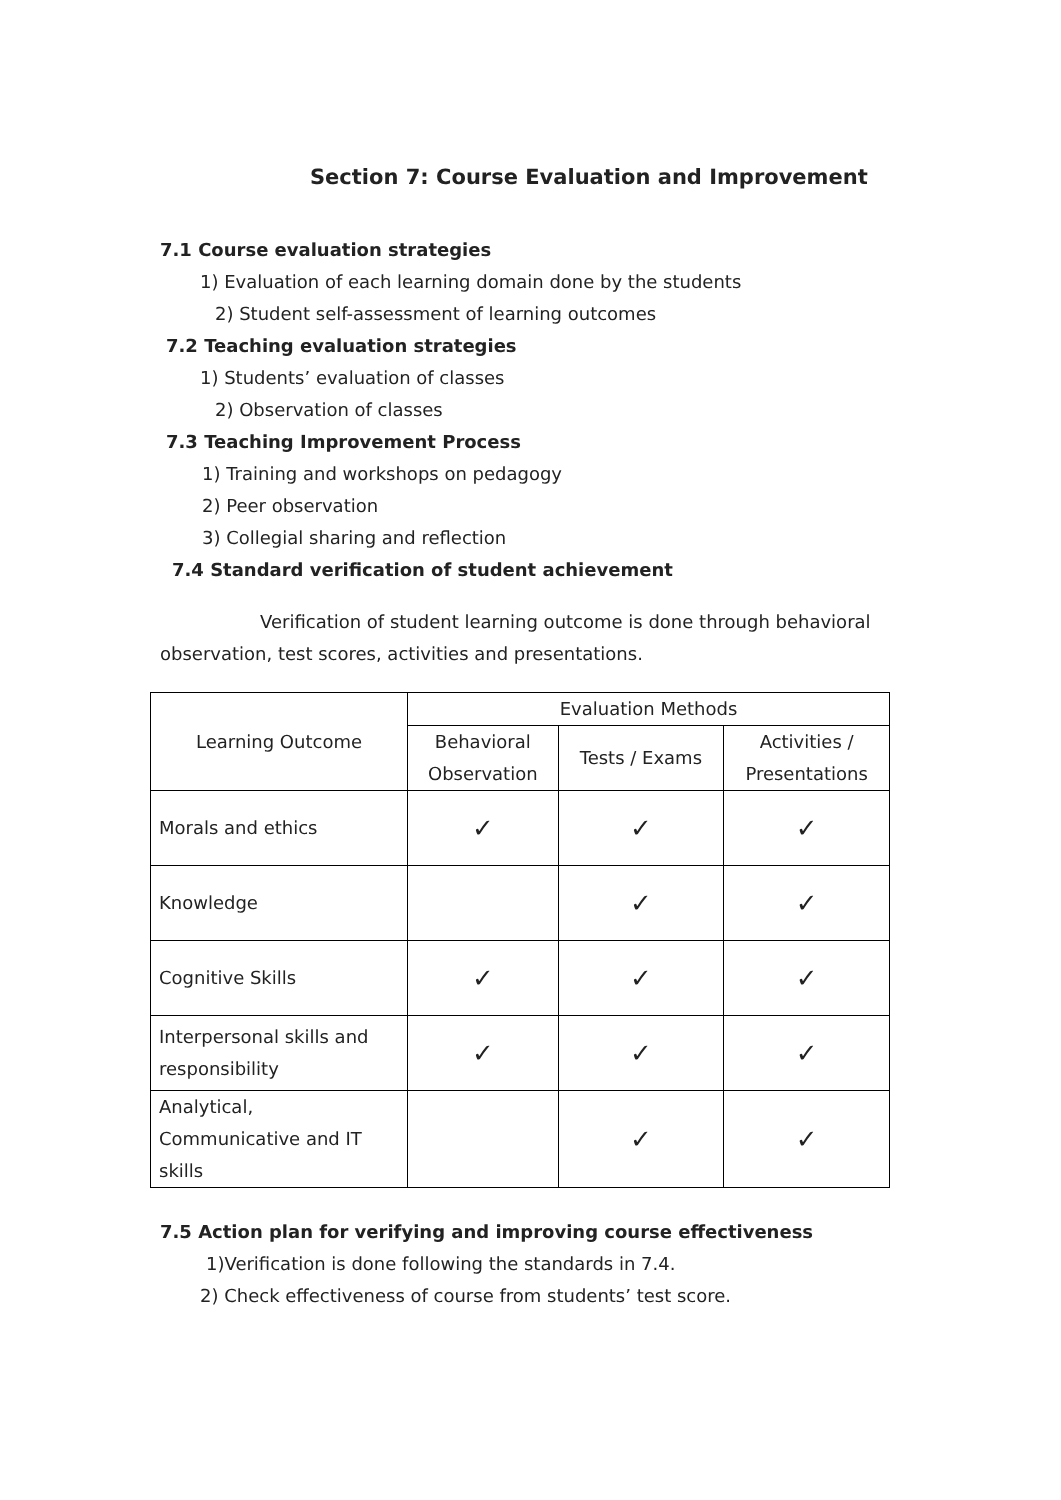Section 7: Course Evaluation and Improvement
7.1 Course evaluation strategies
1) Evaluation of each learning domain done by the students
2) Student self-assessment of learning outcomes
7.2 Teaching evaluation strategies
1) Students’ evaluation of classes
2) Observation of classes
7.3 Teaching Improvement Process
1) Training and workshops on pedagogy
2) Peer observation
3) Collegial sharing and reflection
7.4 Standard verification of student achievement
Verification of student learning outcome is done through behavioral observation, test scores, activities and presentations.
| Learning Outcome | Evaluation Methods | | |
| --- | --- | --- | --- |
| | Behavioral Observation | Tests / Exams | Activities / Presentations |
| Morals and ethics | ✓ | ✓ | ✓ |
| Knowledge | | ✓ | ✓ |
| Cognitive Skills | ✓ | ✓ | ✓ |
| Interpersonal skills and responsibility | ✓ | ✓ | ✓ |
| Analytical, Communicative and IT skills | | ✓ | ✓ |
7.5 Action plan for verifying and improving course effectiveness
1)Verification is done following the standards in 7.4.
2) Check effectiveness of course from students’ test score.